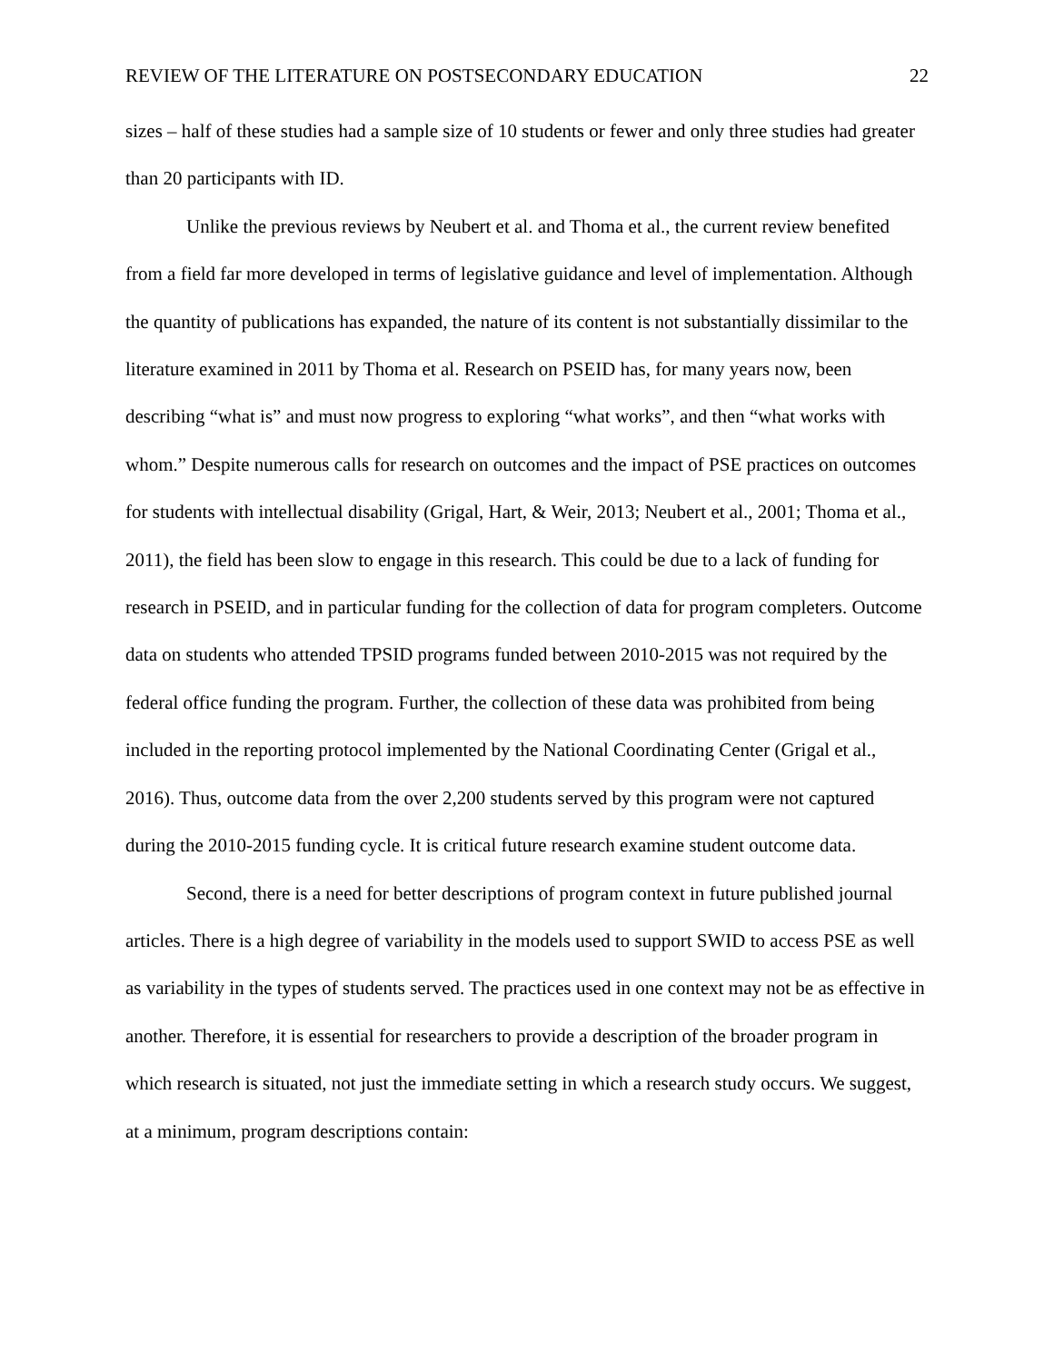REVIEW OF THE LITERATURE ON POSTSECONDARY EDUCATION 22
sizes – half of these studies had a sample size of 10 students or fewer and only three studies had greater than 20 participants with ID.
Unlike the previous reviews by Neubert et al. and Thoma et al., the current review benefited from a field far more developed in terms of legislative guidance and level of implementation. Although the quantity of publications has expanded, the nature of its content is not substantially dissimilar to the literature examined in 2011 by Thoma et al. Research on PSEID has, for many years now, been describing “what is” and must now progress to exploring “what works”, and then “what works with whom.” Despite numerous calls for research on outcomes and the impact of PSE practices on outcomes for students with intellectual disability (Grigal, Hart, & Weir, 2013; Neubert et al., 2001; Thoma et al., 2011), the field has been slow to engage in this research. This could be due to a lack of funding for research in PSEID, and in particular funding for the collection of data for program completers. Outcome data on students who attended TPSID programs funded between 2010-2015 was not required by the federal office funding the program. Further, the collection of these data was prohibited from being included in the reporting protocol implemented by the National Coordinating Center (Grigal et al., 2016). Thus, outcome data from the over 2,200 students served by this program were not captured during the 2010-2015 funding cycle. It is critical future research examine student outcome data.
Second, there is a need for better descriptions of program context in future published journal articles. There is a high degree of variability in the models used to support SWID to access PSE as well as variability in the types of students served. The practices used in one context may not be as effective in another. Therefore, it is essential for researchers to provide a description of the broader program in which research is situated, not just the immediate setting in which a research study occurs. We suggest, at a minimum, program descriptions contain: